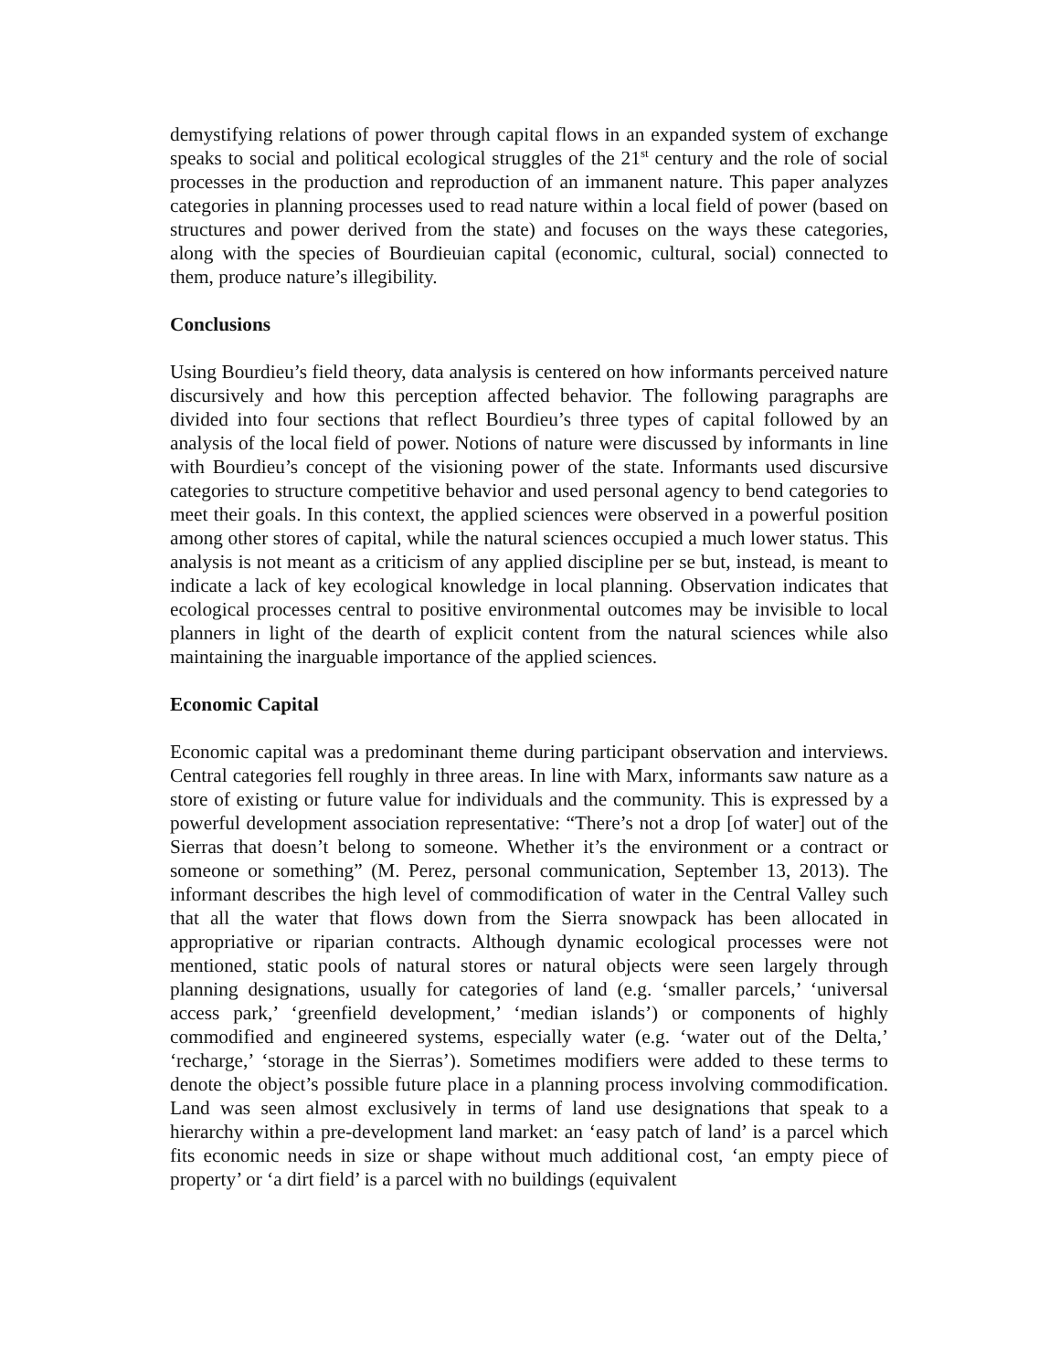demystifying relations of power through capital flows in an expanded system of exchange speaks to social and political ecological struggles of the 21<sup>st</sup> century and the role of social processes in the production and reproduction of an immanent nature. This paper analyzes categories in planning processes used to read nature within a local field of power (based on structures and power derived from the state) and focuses on the ways these categories, along with the species of Bourdieuian capital (economic, cultural, social) connected to them, produce nature’s illegibility.
Conclusions
Using Bourdieu’s field theory, data analysis is centered on how informants perceived nature discursively and how this perception affected behavior. The following paragraphs are divided into four sections that reflect Bourdieu’s three types of capital followed by an analysis of the local field of power. Notions of nature were discussed by informants in line with Bourdieu’s concept of the visioning power of the state. Informants used discursive categories to structure competitive behavior and used personal agency to bend categories to meet their goals. In this context, the applied sciences were observed in a powerful position among other stores of capital, while the natural sciences occupied a much lower status. This analysis is not meant as a criticism of any applied discipline per se but, instead, is meant to indicate a lack of key ecological knowledge in local planning. Observation indicates that ecological processes central to positive environmental outcomes may be invisible to local planners in light of the dearth of explicit content from the natural sciences while also maintaining the inarguable importance of the applied sciences.
Economic Capital
Economic capital was a predominant theme during participant observation and interviews. Central categories fell roughly in three areas. In line with Marx, informants saw nature as a store of existing or future value for individuals and the community. This is expressed by a powerful development association representative: “There’s not a drop [of water] out of the Sierras that doesn’t belong to someone. Whether it’s the environment or a contract or someone or something” (M. Perez, personal communication, September 13, 2013). The informant describes the high level of commodification of water in the Central Valley such that all the water that flows down from the Sierra snowpack has been allocated in appropriative or riparian contracts. Although dynamic ecological processes were not mentioned, static pools of natural stores or natural objects were seen largely through planning designations, usually for categories of land (e.g. ‘smaller parcels,’ ‘universal access park,’ ‘greenfield development,’ ‘median islands’) or components of highly commodified and engineered systems, especially water (e.g. ‘water out of the Delta,’ ‘recharge,’ ‘storage in the Sierras’). Sometimes modifiers were added to these terms to denote the object’s possible future place in a planning process involving commodification. Land was seen almost exclusively in terms of land use designations that speak to a hierarchy within a pre-development land market: an ‘easy patch of land’ is a parcel which fits economic needs in size or shape without much additional cost, ‘an empty piece of property’ or ‘a dirt field’ is a parcel with no buildings (equivalent